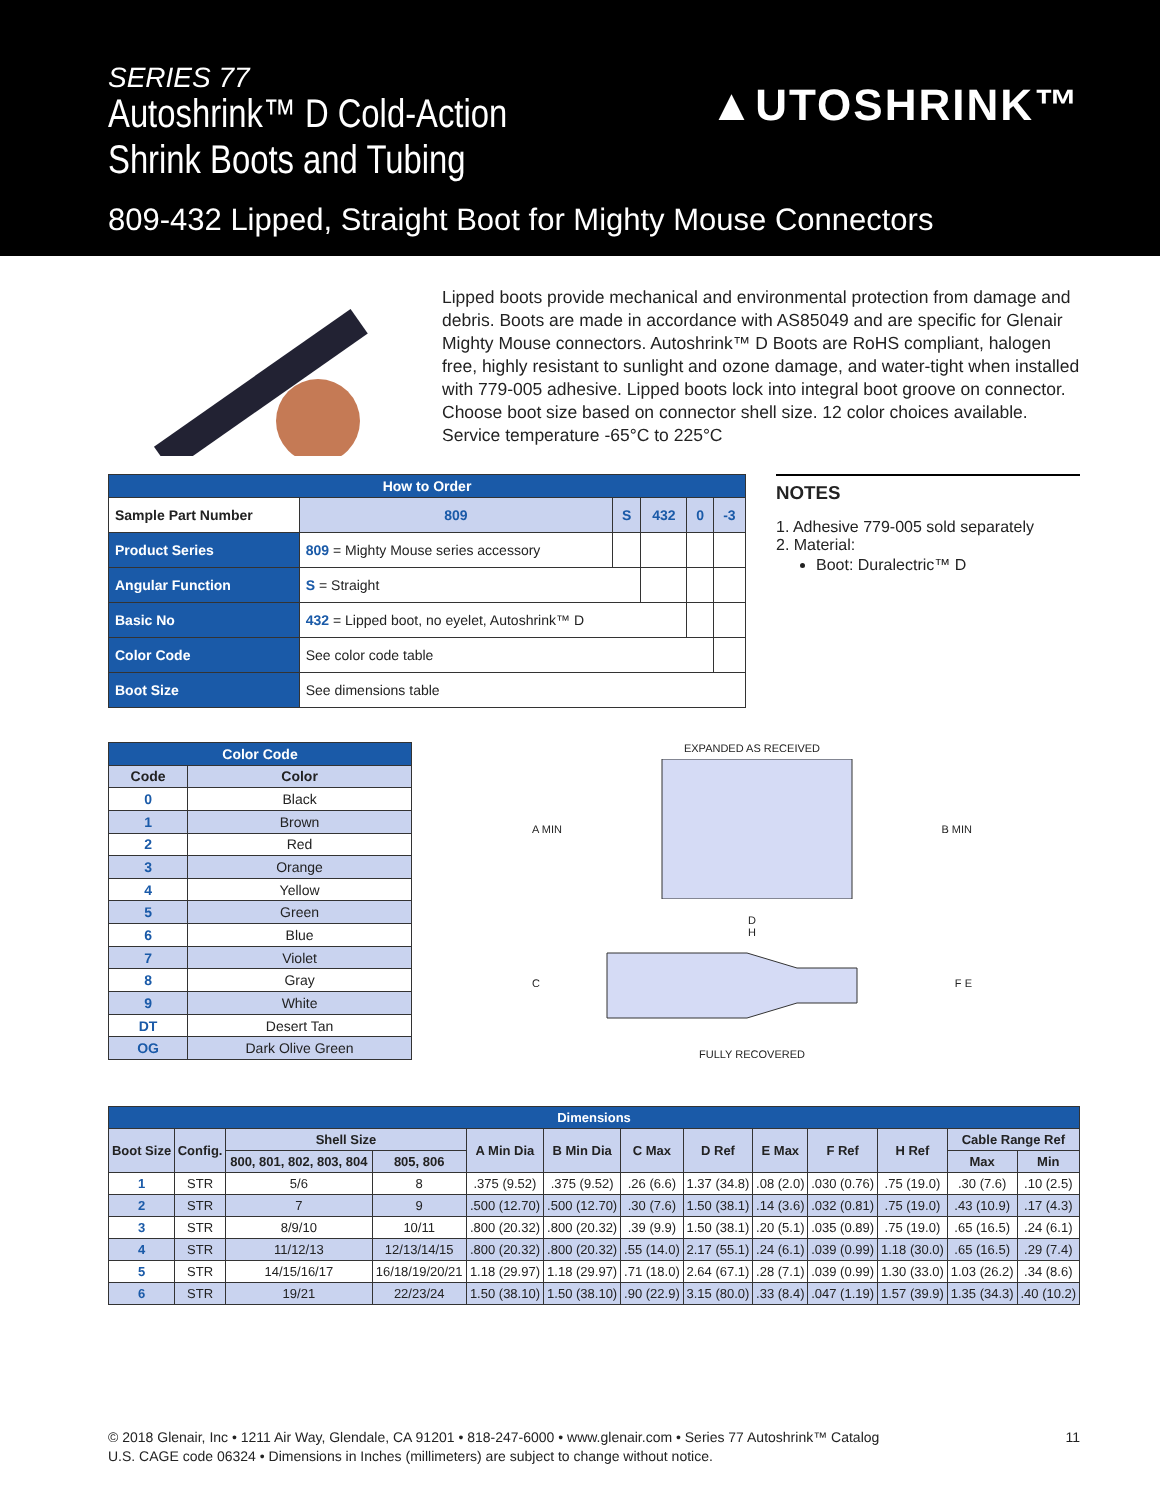SERIES 77
Autoshrink™ D Cold-Action
Shrink Boots and Tubing
809-432 Lipped, Straight Boot for Mighty Mouse Connectors
▲UTOSHRINK™
Lipped boots provide mechanical and environmental protection from damage and debris. Boots are made in accordance with AS85049 and are specific for Glenair Mighty Mouse connectors. Autoshrink™ D Boots are RoHS compliant, halogen free, highly resistant to sunlight and ozone damage, and water-tight when installed with 779-005 adhesive. Lipped boots lock into integral boot groove on connector. Choose boot size based on connector shell size. 12 color choices available. Service temperature -65°C to 225°C
| How to Order | | | | | | |
| --- | --- | --- | --- | --- | --- | --- |
| Sample Part Number | | 809 | S | 432 | 0 | -3 |
| Product Series | 809 = Mighty Mouse series accessory | | | | | |
| Angular Function | S = Straight | | | | | |
| Basic No | 432 = Lipped boot, no eyelet, Autoshrink™ D | | | | | |
| Color Code | See color code table | | | | | |
| Boot Size | See dimensions table | | | | | |
NOTES
1. Adhesive 779-005 sold separately
2. Material:
Boot: Duralectric™ D
| Color Code | |
| --- | --- |
| Code | Color |
| 0 | Black |
| 1 | Brown |
| 2 | Red |
| 3 | Orange |
| 4 | Yellow |
| 5 | Green |
| 6 | Blue |
| 7 | Violet |
| 8 | Gray |
| 9 | White |
| DT | Desert Tan |
| OG | Dark Olive Green |
EXPANDED AS RECEIVED
A MIN B MIN
D
H
C F E
FULLY RECOVERED
| Dimensions | | | | | | | | | | | | |
| --- | --- | --- | --- | --- | --- | --- | --- | --- | --- | --- | --- | --- |
| Boot Size | Config. | Shell Size | | A Min Dia | B Min Dia | C Max | D Ref | E Max | F Ref | H Ref | Cable Range Ref | |
| | | 800, 801, 802, 803, 804 | 805, 806 | | | | | | | | | |
| | | | | | | | | | | | Max | Min |
| 1 | STR | 5/6 | 8 | .375 (9.52) | .375 (9.52) | .26 (6.6) | 1.37 (34.8) | .08 (2.0) | .030 (0.76) | .75 (19.0) | .30 (7.6) | .10 (2.5) |
| 2 | STR | 7 | 9 | .500 (12.70) | .500 (12.70) | .30 (7.6) | 1.50 (38.1) | .14 (3.6) | .032 (0.81) | .75 (19.0) | .43 (10.9) | .17 (4.3) |
| 3 | STR | 8/9/10 | 10/11 | .800 (20.32) | .800 (20.32) | .39 (9.9) | 1.50 (38.1) | .20 (5.1) | .035 (0.89) | .75 (19.0) | .65 (16.5) | .24 (6.1) |
| 4 | STR | 11/12/13 | 12/13/14/15 | .800 (20.32) | .800 (20.32) | .55 (14.0) | 2.17 (55.1) | .24 (6.1) | .039 (0.99) | 1.18 (30.0) | .65 (16.5) | .29 (7.4) |
| 5 | STR | 14/15/16/17 | 16/18/19/20/21 | 1.18 (29.97) | 1.18 (29.97) | .71 (18.0) | 2.64 (67.1) | .28 (7.1) | .039 (0.99) | 1.30 (33.0) | 1.03 (26.2) | .34 (8.6) |
| 6 | STR | 19/21 | 22/23/24 | 1.50 (38.10) | 1.50 (38.10) | .90 (22.9) | 3.15 (80.0) | .33 (8.4) | .047 (1.19) | 1.57 (39.9) | 1.35 (34.3) | .40 (10.2) |
11
© 2018 Glenair, Inc • 1211 Air Way, Glendale, CA 91201 • 818-247-6000 • www.glenair.com • Series 77 Autoshrink™ Catalog
U.S. CAGE code 06324 • Dimensions in Inches (millimeters) are subject to change without notice.